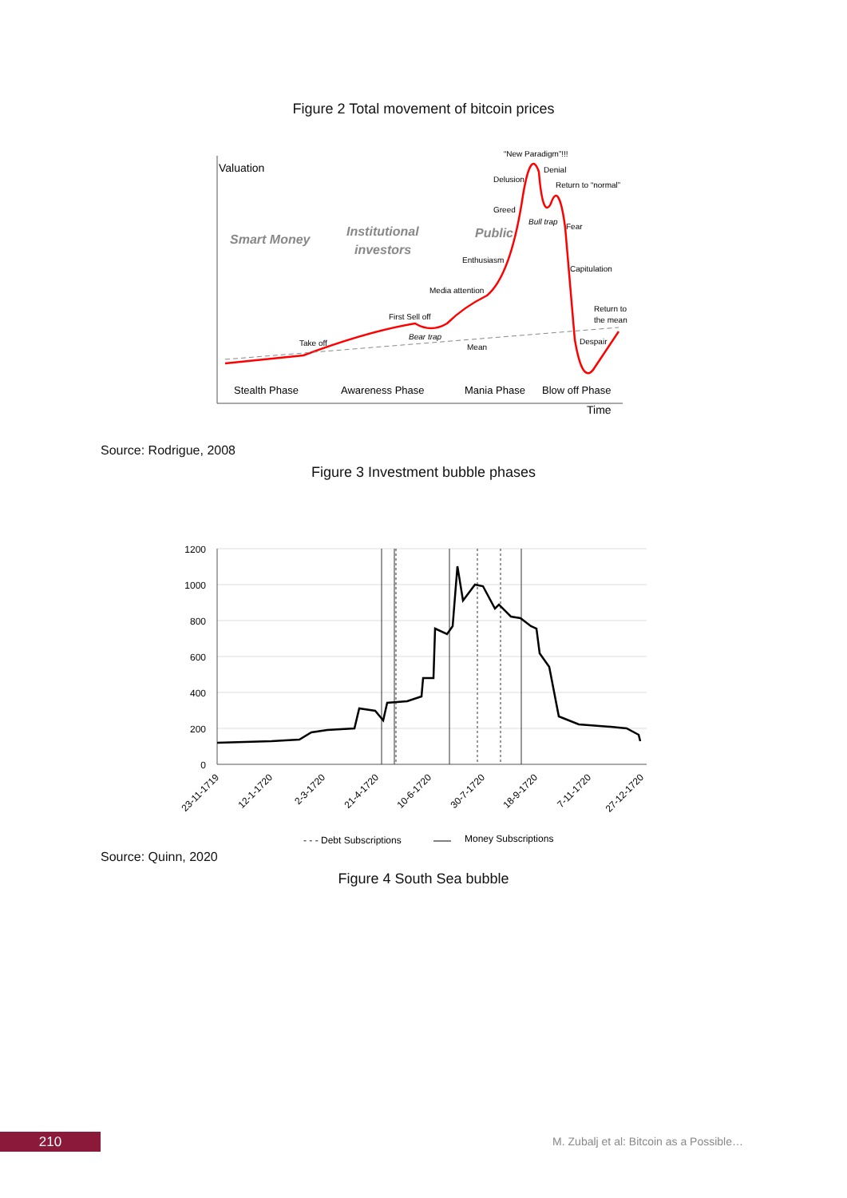Figure 2 Total movement of bitcoin prices
Valuation
Smart Money
Institutional
investors
Public
“New Paradigm”!!!
Delusion
Denial
Return to “normal”
Greed
Bull trap
Fear
Enthusiasm
Capitulation
Media attention
Return to
the mean
First Sell off
Bear trap
Despair
Mean
Take off
Stealth Phase
Awareness Phase
Mania Phase
Blow off Phase
Time
Source: Rodrigue, 2008
Figure 3 Investment bubble phases
1200
1000
800
600
400
200
0
23-11-1719
12-1-1720
2-3-1720
21-4-1720
10-6-1720
30-7-1720
18-9-1720
7-11-1720
27-12-1720
- - - Debt Subscriptions
Money Subscriptions
Source: Quinn, 2020
Figure 4 South Sea bubble
210
M. Zubalj et al: Bitcoin as a Possible…